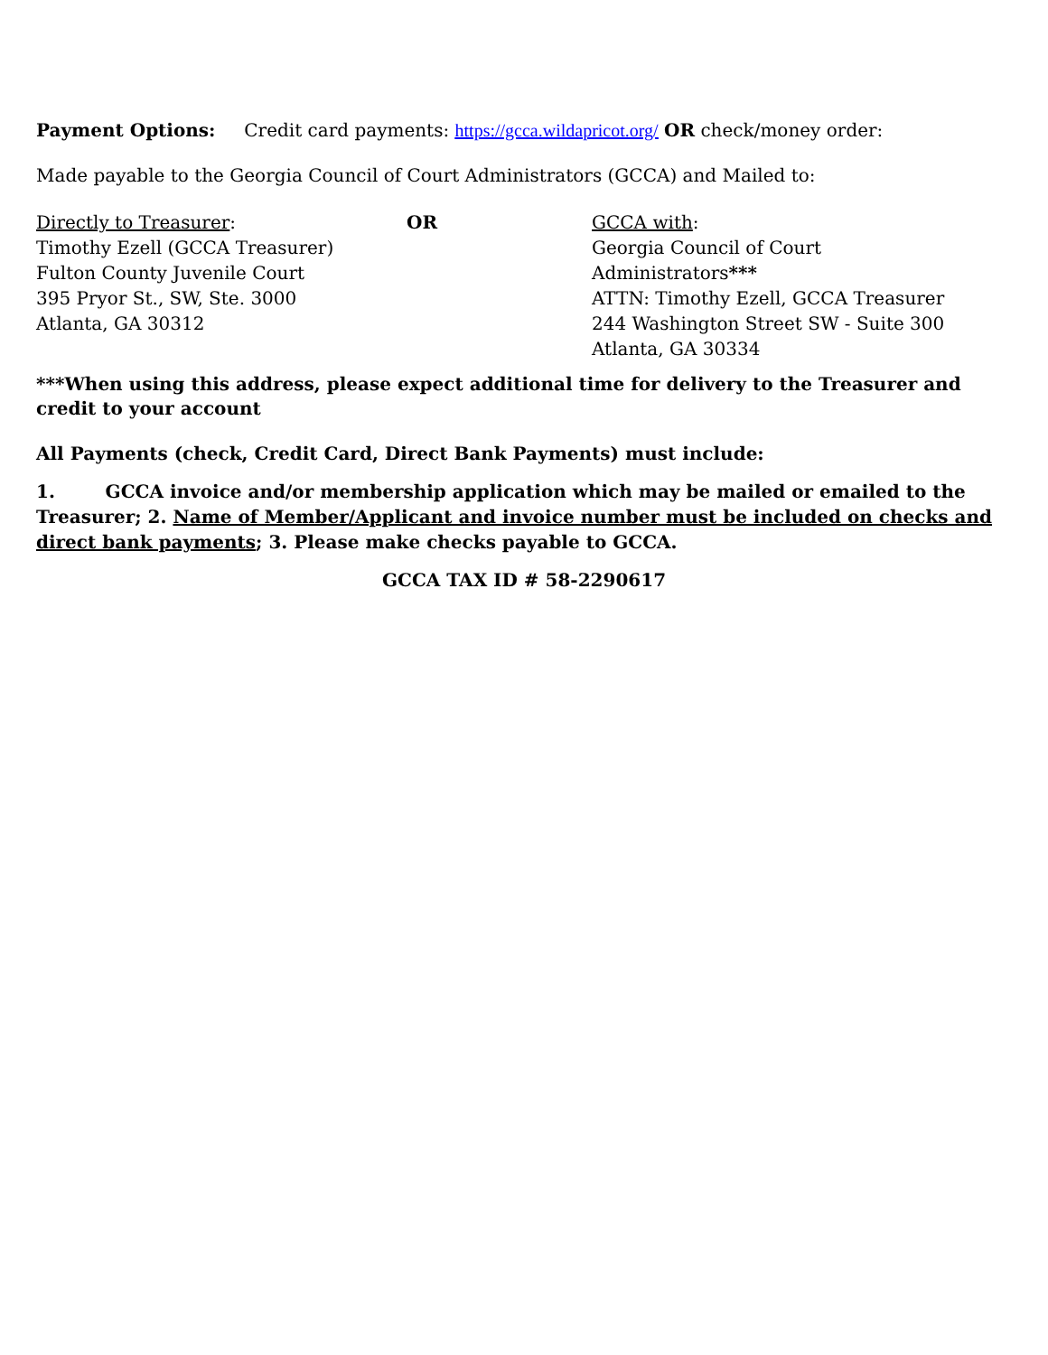Payment Options: Credit card payments: https://gcca.wildapricot.org/ OR check/money order:
Made payable to the Georgia Council of Court Administrators (GCCA) and Mailed to:
Directly to Treasurer:
Timothy Ezell (GCCA Treasurer)
Fulton County Juvenile Court
395 Pryor St., SW, Ste. 3000
Atlanta, GA 30312
OR GCCA with:
Georgia Council of Court Administrators***
ATTN: Timothy Ezell, GCCA Treasurer
244 Washington Street SW - Suite 300
Atlanta, GA 30334
***When using this address, please expect additional time for delivery to the Treasurer and credit to your account
All Payments (check, Credit Card, Direct Bank Payments) must include:
1. GCCA invoice and/or membership application which may be mailed or emailed to the Treasurer; 2. Name of Member/Applicant and invoice number must be included on checks and direct bank payments; 3. Please make checks payable to GCCA.
GCCA TAX ID # 58-2290617